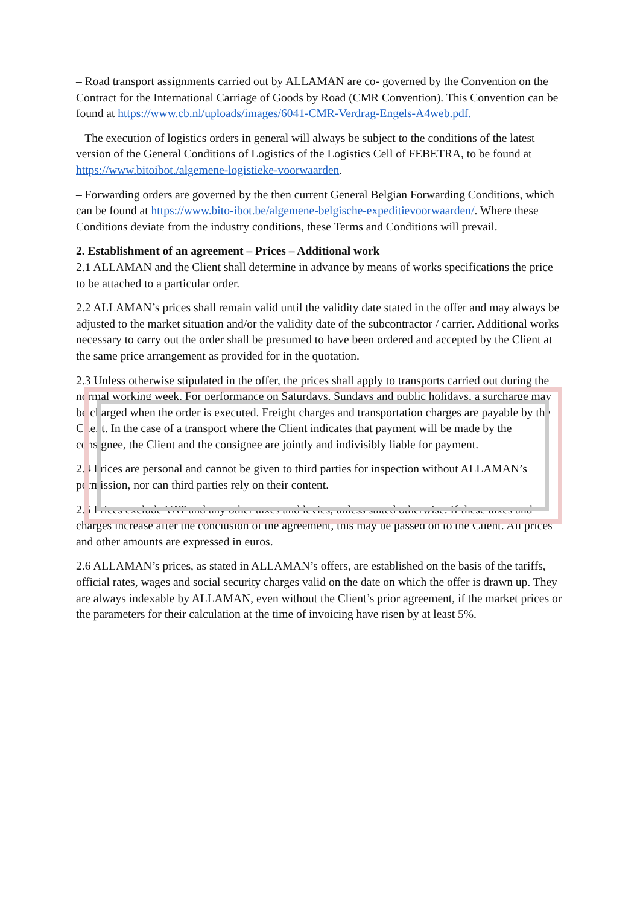– Road transport assignments carried out by ALLAMAN are co- governed by the Convention on the Contract for the International Carriage of Goods by Road (CMR Convention). This Convention can be found at https://www.cb.nl/uploads/images/6041-CMR-Verdrag-Engels-A4web.pdf.
– The execution of logistics orders in general will always be subject to the conditions of the latest version of the General Conditions of Logistics of the Logistics Cell of FEBETRA, to be found at https://www.bitoibot./algemene-logistieke-voorwaarden.
– Forwarding orders are governed by the then current General Belgian Forwarding Conditions, which can be found at https://www.bito-ibot.be/algemene-belgische-expeditievoorwaarden/. Where these Conditions deviate from the industry conditions, these Terms and Conditions will prevail.
2. Establishment of an agreement – Prices – Additional work
2.1 ALLAMAN and the Client shall determine in advance by means of works specifications the price to be attached to a particular order.
2.2 ALLAMAN’s prices shall remain valid until the validity date stated in the offer and may always be adjusted to the market situation and/or the validity date of the subcontractor / carrier. Additional works necessary to carry out the order shall be presumed to have been ordered and accepted by the Client at the same price arrangement as provided for in the quotation.
2.3 Unless otherwise stipulated in the offer, the prices shall apply to transports carried out during the normal working week. For performance on Saturdays, Sundays and public holidays, a surcharge may be charged when the order is executed. Freight charges and transportation charges are payable by the Client. In the case of a transport where the Client indicates that payment will be made by the consignee, the Client and the consignee are jointly and indivisibly liable for payment.
2.4 Prices are personal and cannot be given to third parties for inspection without ALLAMAN’s permission, nor can third parties rely on their content.
2.5 Prices exclude VAT and any other taxes and levies, unless stated otherwise. If these taxes and charges increase after the conclusion of the agreement, this may be passed on to the Client. All prices and other amounts are expressed in euros.
2.6 ALLAMAN’s prices, as stated in ALLAMAN’s offers, are established on the basis of the tariffs, official rates, wages and social security charges valid on the date on which the offer is drawn up. They are always indexable by ALLAMAN, even without the Client’s prior agreement, if the market prices or the parameters for their calculation at the time of invoicing have risen by at least 5%.